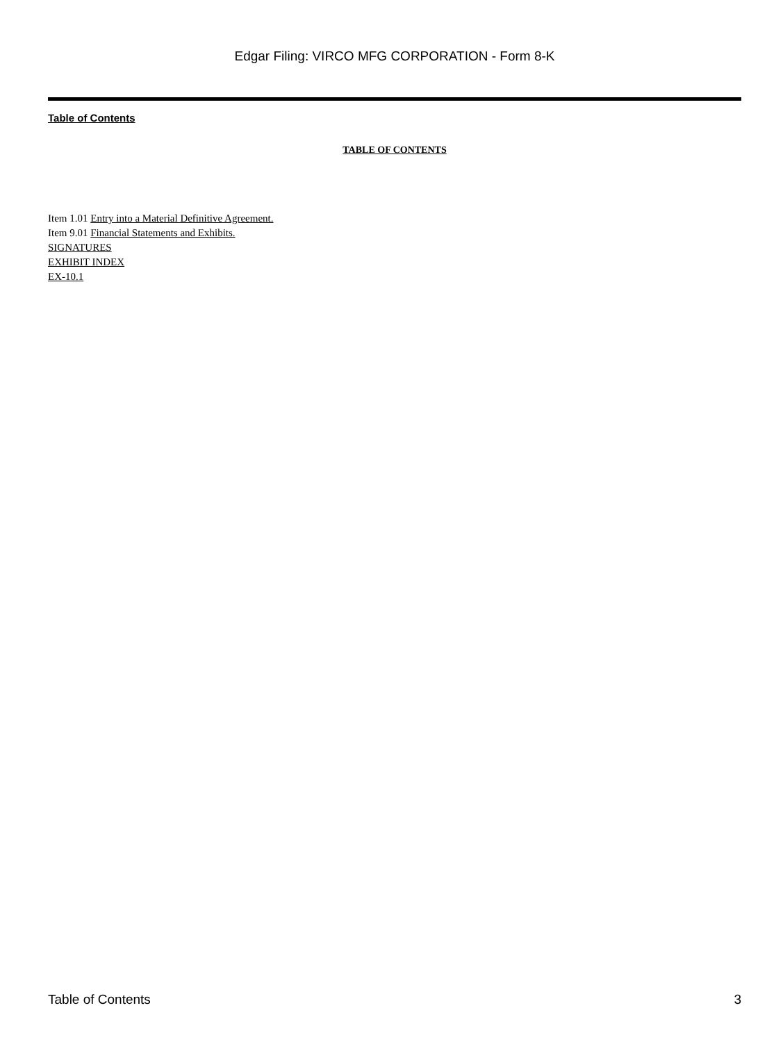Edgar Filing: VIRCO MFG CORPORATION - Form 8-K
Table of Contents
TABLE OF CONTENTS
Item 1.01 Entry into a Material Definitive Agreement.
Item 9.01 Financial Statements and Exhibits.
SIGNATURES
EXHIBIT INDEX
EX-10.1
Table of Contents 3